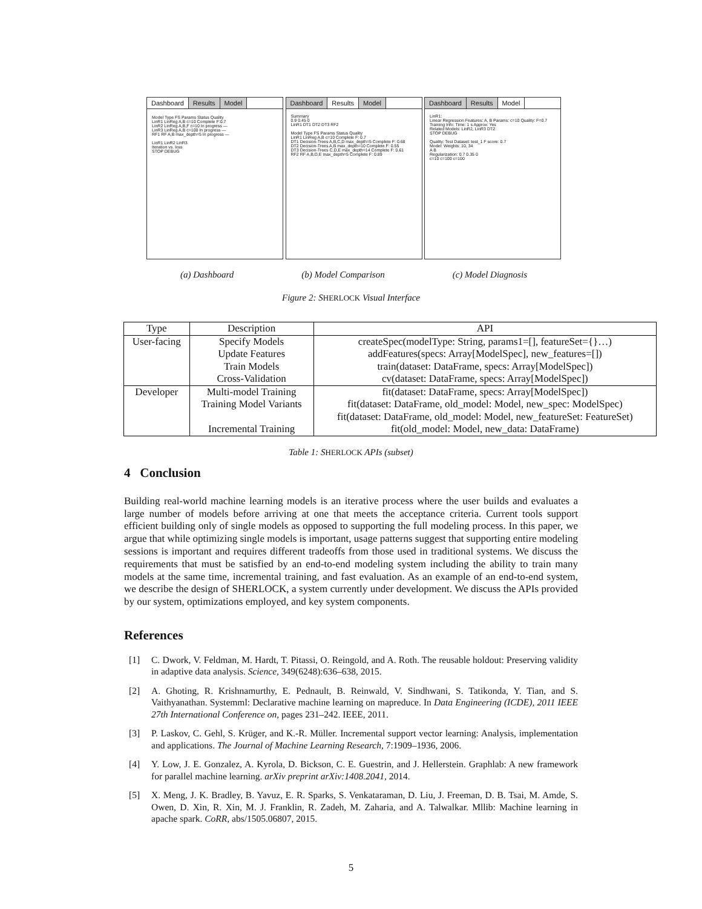Dashboard Results Model
Model Type FS Params Status Quality
LinR1 LinReg A,B c=10 Complete F:0.7
LinR2 LinReg A,B,F c=10 In progress —
LinR3 LinReg A,B c=100 In progress —
RF1 RF A,B max_depth=5 In progress —
LinR1 LinR2 LinR3
Iteration vs. loss
STOP DEBUG
Dashboard Results Model
Summary
0.9 0.45 0
LinR1 DT1 DT2 DT3 RF2
Model Type FS Params Status Quality
LinR1 LinReg A,B c=10 Complete F: 0.7
DT1 Decision-Trees A,B,C,D max_depth=5 Complete F: 0.68
DT2 Decision-Trees A,B max_depth=10 Complete F: 0.55
DT3 Decision-Trees C,D,E max_depth=14 Complete F: 0.61
RF2 RF A,B,D,E max_depth=5 Complete F: 0.89
Dashboard Results Model
LinR1:
Linear Regression Features: A, B Params: c=10 Quality: F=0.7
Training Info: Time: 1 s Approx: Yes
Related Models: LinR2, LinR3 DT2
STOP DEBUG
Quality: Test Dataset: test_1 F score: 0.7
Model: Weights: 10, 34
A B
Regularization: 0.7 0.35 0
c=10 c=100 c=100
(a) Dashboard (b) Model Comparison (c) Model Diagnosis
Figure 2: SHERLOCK Visual Interface
| Type | Description | API |
| --- | --- | --- |
| User-facing | Specify Models | createSpec(modelType: String, params1=[], featureSet={}…) |
| | Update Features | addFeatures(specs: Array[ModelSpec], new_features=[]) |
| | Train Models | train(dataset: DataFrame, specs: Array[ModelSpec]) |
| | Cross-Validation | cv(dataset: DataFrame, specs: Array[ModelSpec]) |
| Developer | Multi-model Training | fit(dataset: DataFrame, specs: Array[ModelSpec]) |
| | Training Model Variants | fit(dataset: DataFrame, old_model: Model, new_spec: ModelSpec) |
| | | fit(dataset: DataFrame, old_model: Model, new_featureSet: FeatureSet) |
| | Incremental Training | fit(old_model: Model, new_data: DataFrame) |
Table 1: SHERLOCK APIs (subset)
4 Conclusion
Building real-world machine learning models is an iterative process where the user builds and evaluates a large number of models before arriving at one that meets the acceptance criteria. Current tools support efficient building only of single models as opposed to supporting the full modeling process. In this paper, we argue that while optimizing single models is important, usage patterns suggest that supporting entire modeling sessions is important and requires different tradeoffs from those used in traditional systems. We discuss the requirements that must be satisfied by an end-to-end modeling system including the ability to train many models at the same time, incremental training, and fast evaluation. As an example of an end-to-end system, we describe the design of SHERLOCK, a system currently under development. We discuss the APIs provided by our system, optimizations employed, and key system components.
References
[1] C. Dwork, V. Feldman, M. Hardt, T. Pitassi, O. Reingold, and A. Roth. The reusable holdout: Preserving validity in adaptive data analysis. Science, 349(6248):636–638, 2015.
[2] A. Ghoting, R. Krishnamurthy, E. Pednault, B. Reinwald, V. Sindhwani, S. Tatikonda, Y. Tian, and S. Vaithyanathan. Systemml: Declarative machine learning on mapreduce. In Data Engineering (ICDE), 2011 IEEE 27th International Conference on, pages 231–242. IEEE, 2011.
[3] P. Laskov, C. Gehl, S. Krüger, and K.-R. Müller. Incremental support vector learning: Analysis, implementation and applications. The Journal of Machine Learning Research, 7:1909–1936, 2006.
[4] Y. Low, J. E. Gonzalez, A. Kyrola, D. Bickson, C. E. Guestrin, and J. Hellerstein. Graphlab: A new framework for parallel machine learning. arXiv preprint arXiv:1408.2041, 2014.
[5] X. Meng, J. K. Bradley, B. Yavuz, E. R. Sparks, S. Venkataraman, D. Liu, J. Freeman, D. B. Tsai, M. Amde, S. Owen, D. Xin, R. Xin, M. J. Franklin, R. Zadeh, M. Zaharia, and A. Talwalkar. Mllib: Machine learning in apache spark. CoRR, abs/1505.06807, 2015.
5